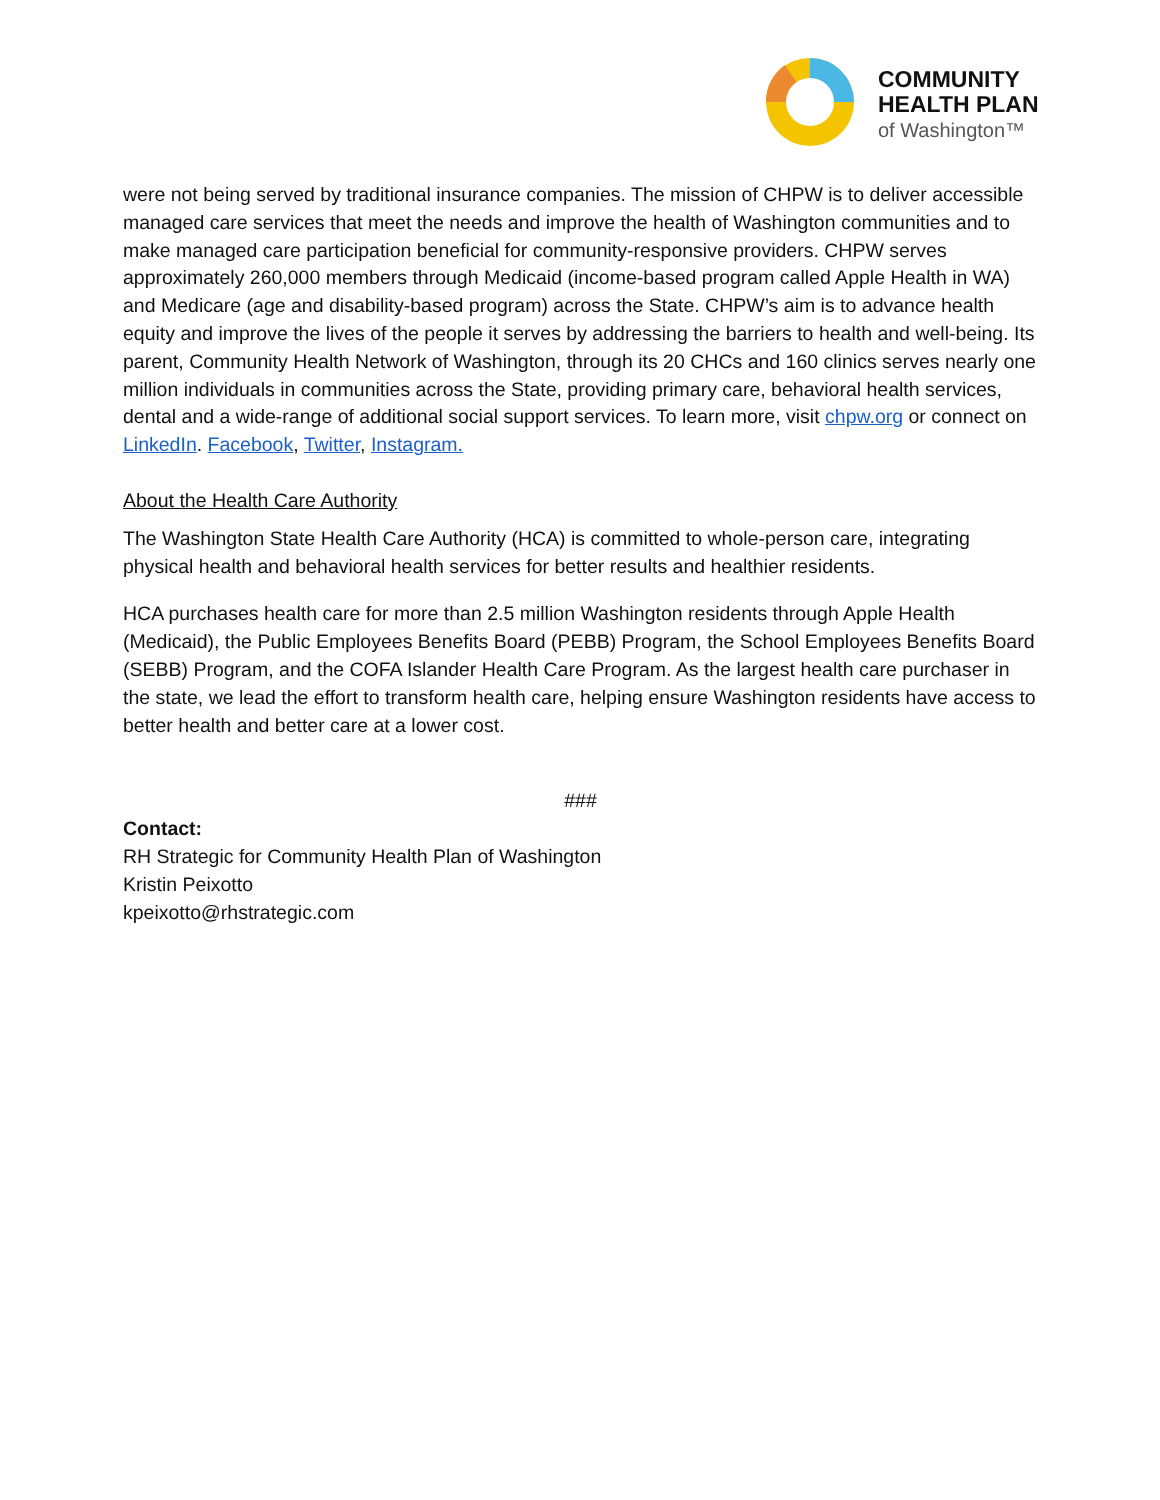COMMUNITY
HEALTH PLAN
of Washington™
were not being served by traditional insurance companies. The mission of CHPW is to deliver accessible managed care services that meet the needs and improve the health of Washington communities and to make managed care participation beneficial for community-responsive providers. CHPW serves approximately 260,000 members through Medicaid (income-based program called Apple Health in WA) and Medicare (age and disability-based program) across the State. CHPW’s aim is to advance health equity and improve the lives of the people it serves by addressing the barriers to health and well-being. Its parent, Community Health Network of Washington, through its 20 CHCs and 160 clinics serves nearly one million individuals in communities across the State, providing primary care, behavioral health services, dental and a wide-range of additional social support services. To learn more, visit chpw.org or connect on LinkedIn. Facebook, Twitter, Instagram.
About the Health Care Authority
The Washington State Health Care Authority (HCA) is committed to whole-person care, integrating physical health and behavioral health services for better results and healthier residents.
HCA purchases health care for more than 2.5 million Washington residents through Apple Health (Medicaid), the Public Employees Benefits Board (PEBB) Program, the School Employees Benefits Board (SEBB) Program, and the COFA Islander Health Care Program. As the largest health care purchaser in the state, we lead the effort to transform health care, helping ensure Washington residents have access to better health and better care at a lower cost.
###
Contact:
RH Strategic for Community Health Plan of Washington
Kristin Peixotto
kpeixotto@rhstrategic.com